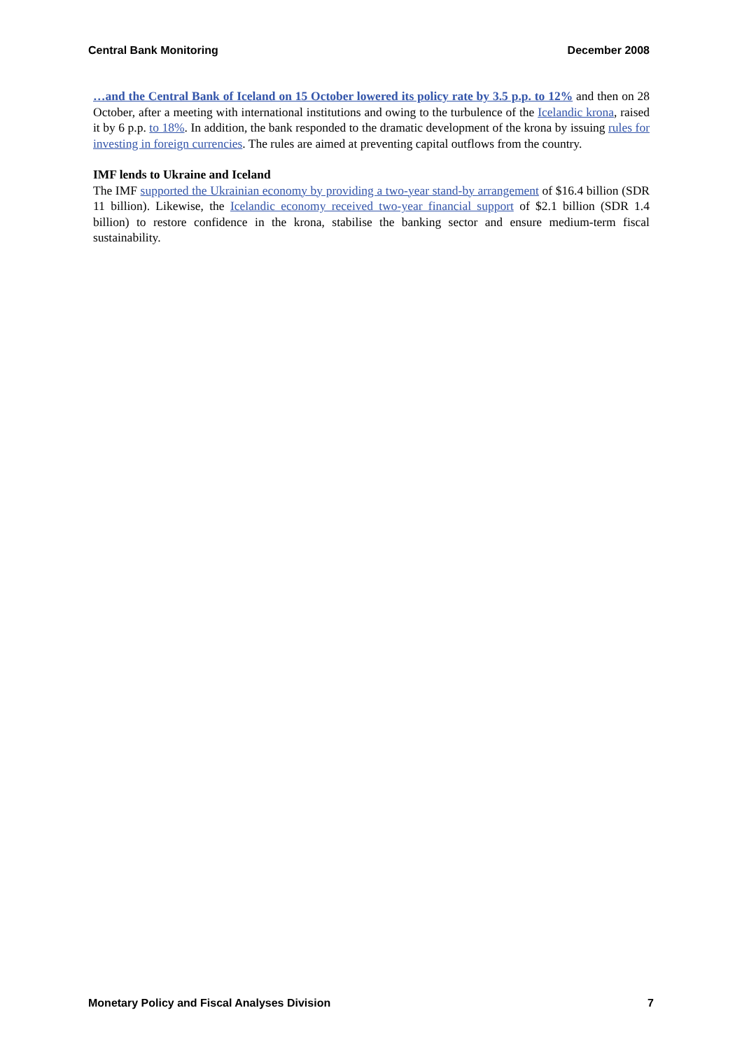Central Bank Monitoring December 2008
…and the Central Bank of Iceland on 15 October lowered its policy rate by 3.5 p.p. to 12% and then on 28 October, after a meeting with international institutions and owing to the turbulence of the Icelandic krona, raised it by 6 p.p. to 18%. In addition, the bank responded to the dramatic development of the krona by issuing rules for investing in foreign currencies. The rules are aimed at preventing capital outflows from the country.
IMF lends to Ukraine and Iceland
The IMF supported the Ukrainian economy by providing a two-year stand-by arrangement of $16.4 billion (SDR 11 billion). Likewise, the Icelandic economy received two-year financial support of $2.1 billion (SDR 1.4 billion) to restore confidence in the krona, stabilise the banking sector and ensure medium-term fiscal sustainability.
Monetary Policy and Fiscal Analyses Division 7